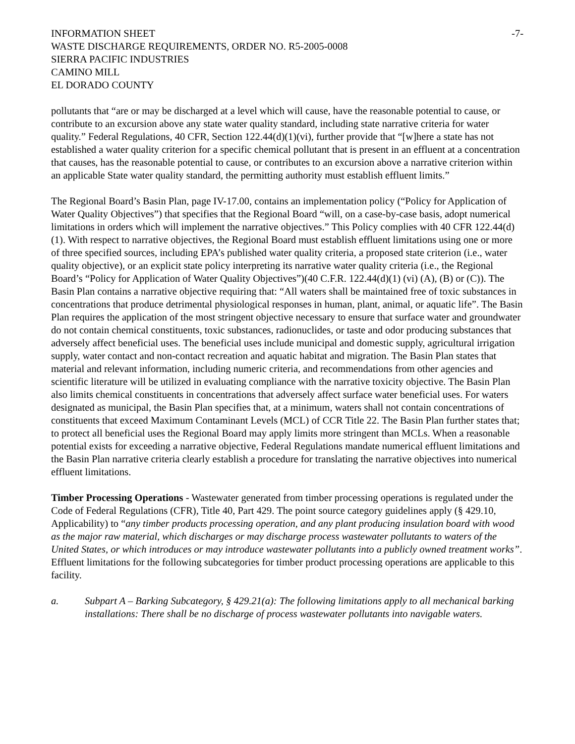INFORMATION SHEET -7-
WASTE DISCHARGE REQUIREMENTS, ORDER NO. R5-2005-0008
SIERRA PACIFIC INDUSTRIES
CAMINO MILL
EL DORADO COUNTY
pollutants that “are or may be discharged at a level which will cause, have the reasonable potential to cause, or contribute to an excursion above any state water quality standard, including state narrative criteria for water quality.” Federal Regulations, 40 CFR, Section 122.44(d)(1)(vi), further provide that “[w]here a state has not established a water quality criterion for a specific chemical pollutant that is present in an effluent at a concentration that causes, has the reasonable potential to cause, or contributes to an excursion above a narrative criterion within an applicable State water quality standard, the permitting authority must establish effluent limits.”
The Regional Board’s Basin Plan, page IV-17.00, contains an implementation policy (“Policy for Application of Water Quality Objectives”) that specifies that the Regional Board “will, on a case-by-case basis, adopt numerical limitations in orders which will implement the narrative objectives.” This Policy complies with 40 CFR 122.44(d)(1). With respect to narrative objectives, the Regional Board must establish effluent limitations using one or more of three specified sources, including EPA’s published water quality criteria, a proposed state criterion (i.e., water quality objective), or an explicit state policy interpreting its narrative water quality criteria (i.e., the Regional Board’s “Policy for Application of Water Quality Objectives”)(40 C.F.R. 122.44(d)(1) (vi) (A), (B) or (C)). The Basin Plan contains a narrative objective requiring that: “All waters shall be maintained free of toxic substances in concentrations that produce detrimental physiological responses in human, plant, animal, or aquatic life”. The Basin Plan requires the application of the most stringent objective necessary to ensure that surface water and groundwater do not contain chemical constituents, toxic substances, radionuclides, or taste and odor producing substances that adversely affect beneficial uses. The beneficial uses include municipal and domestic supply, agricultural irrigation supply, water contact and non-contact recreation and aquatic habitat and migration. The Basin Plan states that material and relevant information, including numeric criteria, and recommendations from other agencies and scientific literature will be utilized in evaluating compliance with the narrative toxicity objective. The Basin Plan also limits chemical constituents in concentrations that adversely affect surface water beneficial uses. For waters designated as municipal, the Basin Plan specifies that, at a minimum, waters shall not contain concentrations of constituents that exceed Maximum Contaminant Levels (MCL) of CCR Title 22. The Basin Plan further states that; to protect all beneficial uses the Regional Board may apply limits more stringent than MCLs. When a reasonable potential exists for exceeding a narrative objective, Federal Regulations mandate numerical effluent limitations and the Basin Plan narrative criteria clearly establish a procedure for translating the narrative objectives into numerical effluent limitations.
Timber Processing Operations - Wastewater generated from timber processing operations is regulated under the Code of Federal Regulations (CFR), Title 40, Part 429. The point source category guidelines apply (§ 429.10, Applicability) to “any timber products processing operation, and any plant producing insulation board with wood as the major raw material, which discharges or may discharge process wastewater pollutants to waters of the United States, or which introduces or may introduce wastewater pollutants into a publicly owned treatment works”. Effluent limitations for the following subcategories for timber product processing operations are applicable to this facility.
a. Subpart A – Barking Subcategory, § 429.21(a): The following limitations apply to all mechanical barking installations: There shall be no discharge of process wastewater pollutants into navigable waters.